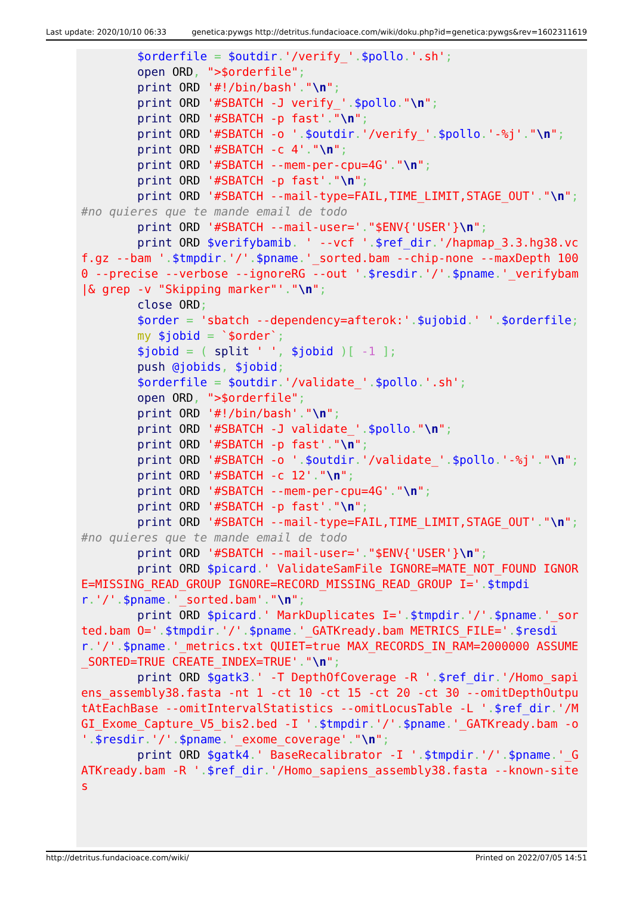Last update: 2020/10/10 06:33 genetica:pywgs http://detritus.fundacioace.com/wiki/doku.php?id=genetica:pywgs&rev=1602311619
$orderfile = $outdir.'/verify_'.$pollo.'.sh'; open ORD, ">$orderfile"; print ORD '#!/bin/bash'."\n"; print ORD '#SBATCH -J verify_'.$pollo."\n"; print ORD '#SBATCH -p fast'."\n"; print ORD '#SBATCH -o '.$outdir.'/verify_'.$pollo.'-%j'."\n"; print ORD '#SBATCH -c 4'."\n"; print ORD '#SBATCH --mem-per-cpu=4G'."\n"; print ORD '#SBATCH -p fast'."\n"; print ORD '#SBATCH --mail-type=FAIL,TIME_LIMIT,STAGE_OUT'."\n"; #no quieres que te mande email de todo print ORD '#SBATCH --mail-user='."$ENV{'USER'}\n"; print ORD $verifybamib. ' --vcf '.$ref_dir.'/hapmap_3.3.hg38.vcf.gz --bam '.$tmpdir.'/'.$pname.'_sorted.bam --chip-none --maxDepth 1000 --precise --verbose --ignoreRG --out '.$resdir.'/'.$pname.'_verifybam |& grep -v "Skipping marker"'."\n"; close ORD; $order = 'sbatch --dependency=afterok:'.$ujobid.' '.$orderfile; my $jobid = `$order`; $jobid = ( split ' ', $jobid )[ -1 ]; push @jobids, $jobid; $orderfile = $outdir.'/validate_'.$pollo.'.sh'; open ORD, ">$orderfile"; print ORD '#!/bin/bash'."\n"; print ORD '#SBATCH -J validate_'.$pollo."\n"; print ORD '#SBATCH -p fast'."\n"; print ORD '#SBATCH -o '.$outdir.'/validate_'.$pollo.'-%j'."\n"; print ORD '#SBATCH -c 12'."\n"; print ORD '#SBATCH --mem-per-cpu=4G'."\n"; print ORD '#SBATCH -p fast'."\n"; print ORD '#SBATCH --mail-type=FAIL,TIME_LIMIT,STAGE_OUT'."\n"; #no quieres que te mande email de todo print ORD '#SBATCH --mail-user='."$ENV{'USER'}\n"; print ORD $picard.' ValidateSamFile IGNORE=MATE_NOT_FOUND IGNORE=MISSING_READ_GROUP IGNORE=RECORD_MISSING_READ_GROUP I='.$tmpdir.'/'.$pname.'_sorted.bam'."\n"; print ORD $picard.' MarkDuplicates I='.$tmpdir.'/'.$pname.'_sorted.bam O='.$tmpdir.'/'.$pname.'_GATKready.bam METRICS_FILE='.$resdir.'/'.$pname.'_metrics.txt QUIET=true MAX_RECORDS_IN_RAM=2000000 ASSUME_SORTED=TRUE CREATE_INDEX=TRUE'."\n"; print ORD $gatk3.' -T DepthOfCoverage -R '.$ref_dir.'/Homo_sapiens_assembly38.fasta -nt 1 -ct 10 -ct 15 -ct 20 -ct 30 --omitDepthOutputAtEachBase --omitIntervalStatistics --omitLocusTable -L '.$ref_dir.'/MGI_Exome_Capture_V5_bis2.bed -I '.$tmpdir.'/'.$pname.'_GATKready.bam -o '.$resdir.'/'.$pname.'_exome_coverage'."\n"; print ORD $gatk4.' BaseRecalibrator -I '.$tmpdir.'/'.$pname.'_GATKready.bam -R '.$ref_dir.'/Homo_sapiens_assembly38.fasta --known-sites
http://detritus.fundacioace.com/wiki/ Printed on 2022/07/05 14:51